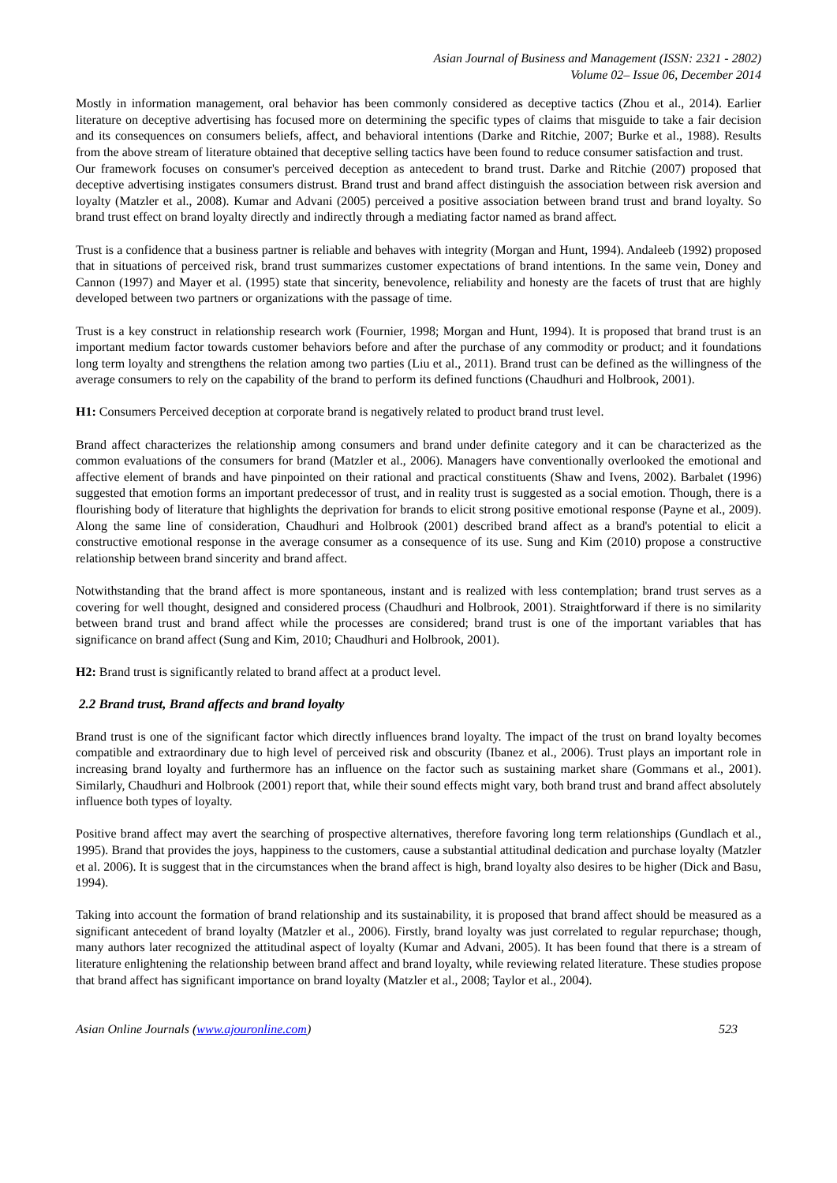Asian Journal of Business and Management (ISSN: 2321 - 2802)
Volume 02– Issue 06, December 2014
Mostly in information management, oral behavior has been commonly considered as deceptive tactics (Zhou et al., 2014). Earlier literature on deceptive advertising has focused more on determining the specific types of claims that misguide to take a fair decision and its consequences on consumers beliefs, affect, and behavioral intentions (Darke and Ritchie, 2007; Burke et al., 1988). Results from the above stream of literature obtained that deceptive selling tactics have been found to reduce consumer satisfaction and trust.
Our framework focuses on consumer's perceived deception as antecedent to brand trust. Darke and Ritchie (2007) proposed that deceptive advertising instigates consumers distrust. Brand trust and brand affect distinguish the association between risk aversion and loyalty (Matzler et al., 2008). Kumar and Advani (2005) perceived a positive association between brand trust and brand loyalty. So brand trust effect on brand loyalty directly and indirectly through a mediating factor named as brand affect.
Trust is a confidence that a business partner is reliable and behaves with integrity (Morgan and Hunt, 1994). Andaleeb (1992) proposed that in situations of perceived risk, brand trust summarizes customer expectations of brand intentions. In the same vein, Doney and Cannon (1997) and Mayer et al. (1995) state that sincerity, benevolence, reliability and honesty are the facets of trust that are highly developed between two partners or organizations with the passage of time.
Trust is a key construct in relationship research work (Fournier, 1998; Morgan and Hunt, 1994). It is proposed that brand trust is an important medium factor towards customer behaviors before and after the purchase of any commodity or product; and it foundations long term loyalty and strengthens the relation among two parties (Liu et al., 2011). Brand trust can be defined as the willingness of the average consumers to rely on the capability of the brand to perform its defined functions (Chaudhuri and Holbrook, 2001).
H1: Consumers Perceived deception at corporate brand is negatively related to product brand trust level.
Brand affect characterizes the relationship among consumers and brand under definite category and it can be characterized as the common evaluations of the consumers for brand (Matzler et al., 2006). Managers have conventionally overlooked the emotional and affective element of brands and have pinpointed on their rational and practical constituents (Shaw and Ivens, 2002). Barbalet (1996) suggested that emotion forms an important predecessor of trust, and in reality trust is suggested as a social emotion. Though, there is a flourishing body of literature that highlights the deprivation for brands to elicit strong positive emotional response (Payne et al., 2009). Along the same line of consideration, Chaudhuri and Holbrook (2001) described brand affect as a brand's potential to elicit a constructive emotional response in the average consumer as a consequence of its use. Sung and Kim (2010) propose a constructive relationship between brand sincerity and brand affect.
Notwithstanding that the brand affect is more spontaneous, instant and is realized with less contemplation; brand trust serves as a covering for well thought, designed and considered process (Chaudhuri and Holbrook, 2001). Straightforward if there is no similarity between brand trust and brand affect while the processes are considered; brand trust is one of the important variables that has significance on brand affect (Sung and Kim, 2010; Chaudhuri and Holbrook, 2001).
H2: Brand trust is significantly related to brand affect at a product level.
2.2 Brand trust, Brand affects and brand loyalty
Brand trust is one of the significant factor which directly influences brand loyalty. The impact of the trust on brand loyalty becomes compatible and extraordinary due to high level of perceived risk and obscurity (Ibanez et al., 2006). Trust plays an important role in increasing brand loyalty and furthermore has an influence on the factor such as sustaining market share (Gommans et al., 2001). Similarly, Chaudhuri and Holbrook (2001) report that, while their sound effects might vary, both brand trust and brand affect absolutely influence both types of loyalty.
Positive brand affect may avert the searching of prospective alternatives, therefore favoring long term relationships (Gundlach et al., 1995). Brand that provides the joys, happiness to the customers, cause a substantial attitudinal dedication and purchase loyalty (Matzler et al. 2006). It is suggest that in the circumstances when the brand affect is high, brand loyalty also desires to be higher (Dick and Basu, 1994).
Taking into account the formation of brand relationship and its sustainability, it is proposed that brand affect should be measured as a significant antecedent of brand loyalty (Matzler et al., 2006). Firstly, brand loyalty was just correlated to regular repurchase; though, many authors later recognized the attitudinal aspect of loyalty (Kumar and Advani, 2005). It has been found that there is a stream of literature enlightening the relationship between brand affect and brand loyalty, while reviewing related literature. These studies propose that brand affect has significant importance on brand loyalty (Matzler et al., 2008; Taylor et al., 2004).
Asian Online Journals (www.ajouronline.com) 523